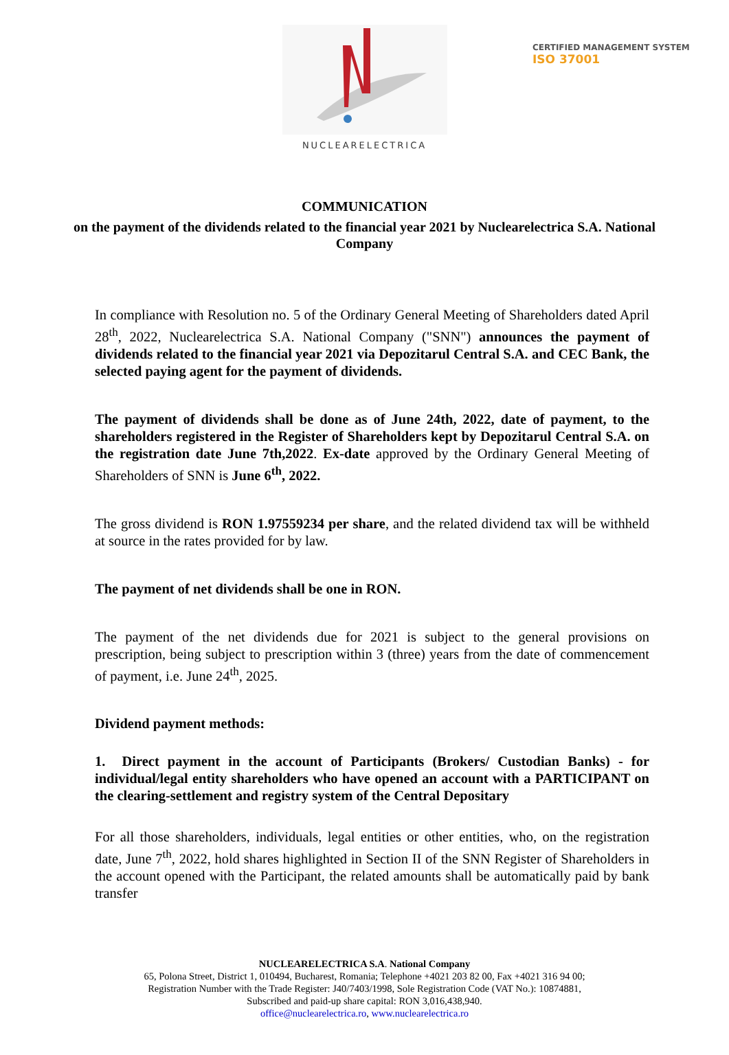CERTIFIED MANAGEMENT SYSTEM
ISO 37001
NUCLEARELECTRICA
COMMUNICATION
on the payment of the dividends related to the financial year 2021 by Nuclearelectrica S.A. National Company
In compliance with Resolution no. 5 of the Ordinary General Meeting of Shareholders dated April 28<sup>th</sup>, 2022, Nuclearelectrica S.A. National Company ("SNN") announces the payment of dividends related to the financial year 2021 via Depozitarul Central S.A. and CEC Bank, the selected paying agent for the payment of dividends.
The payment of dividends shall be done as of June 24th, 2022, date of payment, to the shareholders registered in the Register of Shareholders kept by Depozitarul Central S.A. on the registration date June 7th,2022. Ex-date approved by the Ordinary General Meeting of Shareholders of SNN is June 6<sup>th</sup>, 2022.
The gross dividend is RON 1.97559234 per share, and the related dividend tax will be withheld at source in the rates provided for by law.
The payment of net dividends shall be one in RON.
The payment of the net dividends due for 2021 is subject to the general provisions on prescription, being subject to prescription within 3 (three) years from the date of commencement of payment, i.e. June 24<sup>th</sup>, 2025.
Dividend payment methods:
1. Direct payment in the account of Participants (Brokers/ Custodian Banks) - for individual/legal entity shareholders who have opened an account with a PARTICIPANT on the clearing-settlement and registry system of the Central Depositary
For all those shareholders, individuals, legal entities or other entities, who, on the registration date, June 7<sup>th</sup>, 2022, hold shares highlighted in Section II of the SNN Register of Shareholders in the account opened with the Participant, the related amounts shall be automatically paid by bank transfer
NUCLEARELECTRICA S.A. National Company
65, Polona Street, District 1, 010494, Bucharest, Romania; Telephone +4021 203 82 00, Fax +4021 316 94 00;
Registration Number with the Trade Register: J40/7403/1998, Sole Registration Code (VAT No.): 10874881,
Subscribed and paid-up share capital: RON 3,016,438,940.
office@nuclearelectrica.ro, www.nuclearelectrica.ro